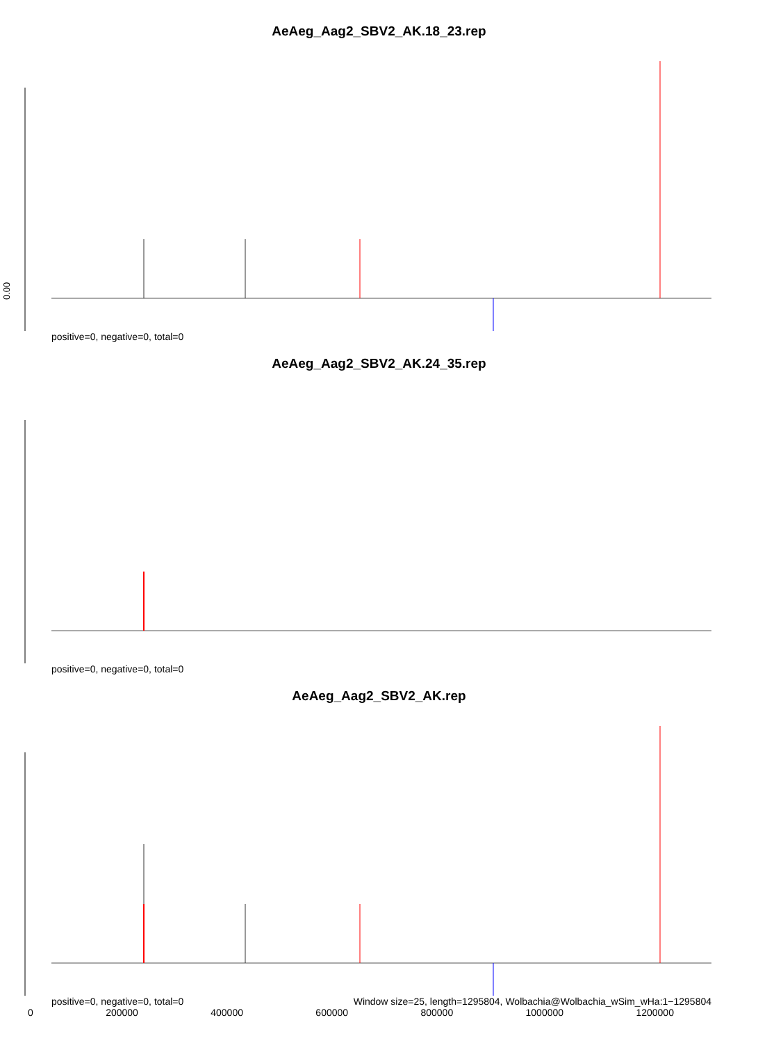AeAeg_Aag2_SBV2_AK.18_23.rep
0.00
positive=0, negative=0, total=0
AeAeg_Aag2_SBV2_AK.24_35.rep
positive=0, negative=0, total=0
AeAeg_Aag2_SBV2_AK.rep
positive=0, negative=0, total=0 Window size=25, length=1295804, Wolbachia@Wolbachia_wSim_wHa:1−1295804
0 200000 400000 600000 800000 1000000 1200000